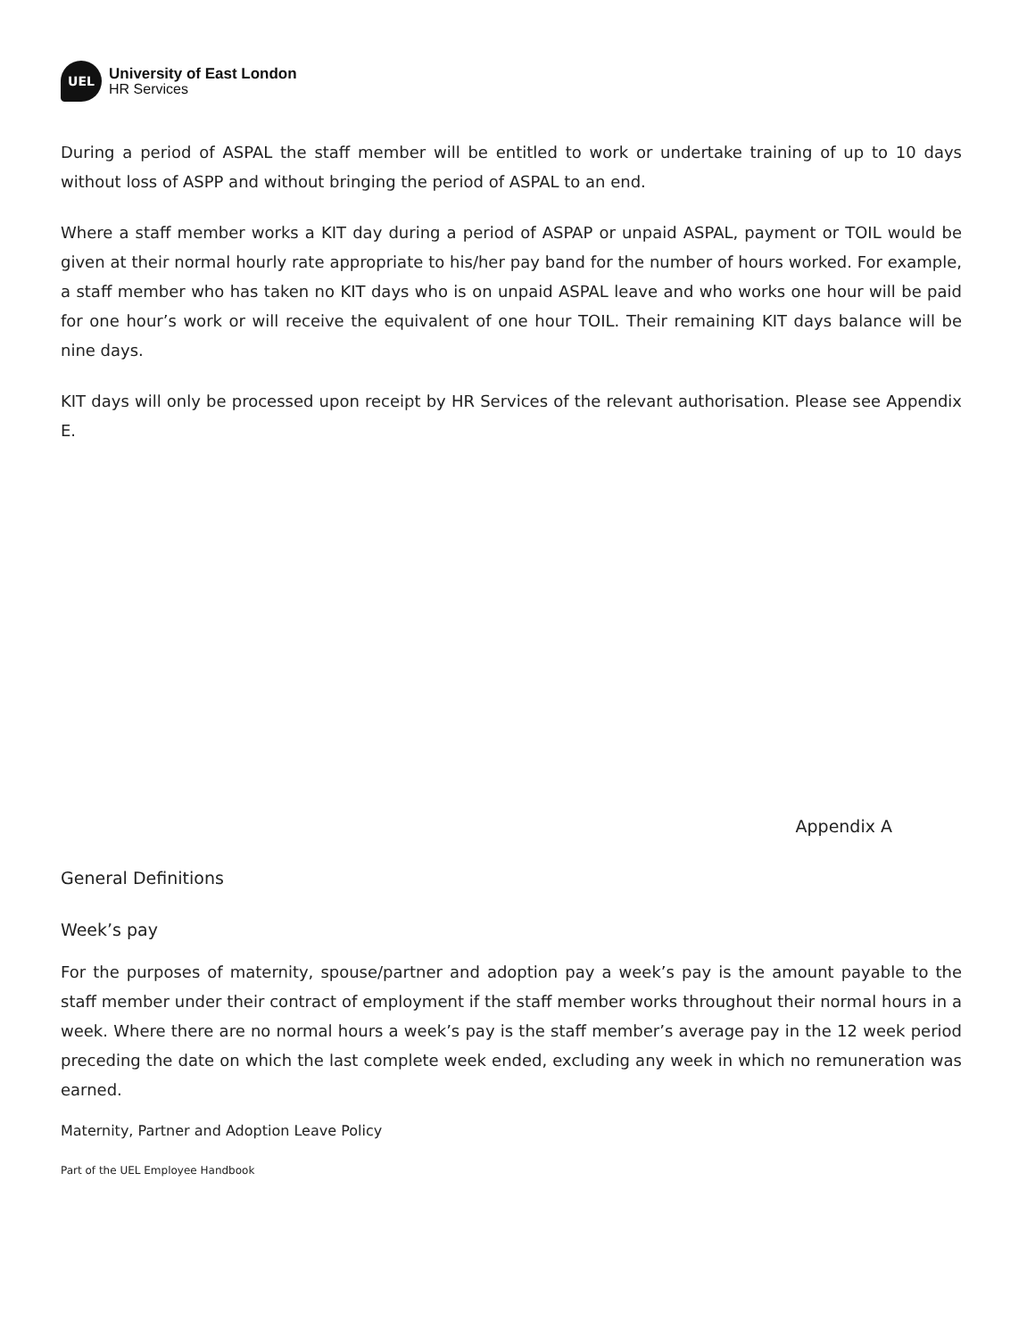UEL
University of East London
HR Services
During a period of ASPAL the staff member will be entitled to work or undertake training of up to 10 days without loss of ASPP and without bringing the period of ASPAL to an end.
Where a staff member works a KIT day during a period of ASPAP or unpaid ASPAL, payment or TOIL would be given at their normal hourly rate appropriate to his/her pay band for the number of hours worked. For example, a staff member who has taken no KIT days who is on unpaid ASPAL leave and who works one hour will be paid for one hour’s work or will receive the equivalent of one hour TOIL. Their remaining KIT days balance will be nine days.
KIT days will only be processed upon receipt by HR Services of the relevant authorisation. Please see Appendix E.
Appendix A
General Definitions
Week’s pay
For the purposes of maternity, spouse/partner and adoption pay a week’s pay is the amount payable to the staff member under their contract of employment if the staff member works throughout their normal hours in a week. Where there are no normal hours a week’s pay is the staff member’s average pay in the 12 week period preceding the date on which the last complete week ended, excluding any week in which no remuneration was earned.
Maternity, Partner and Adoption Leave Policy
Part of the UEL Employee Handbook